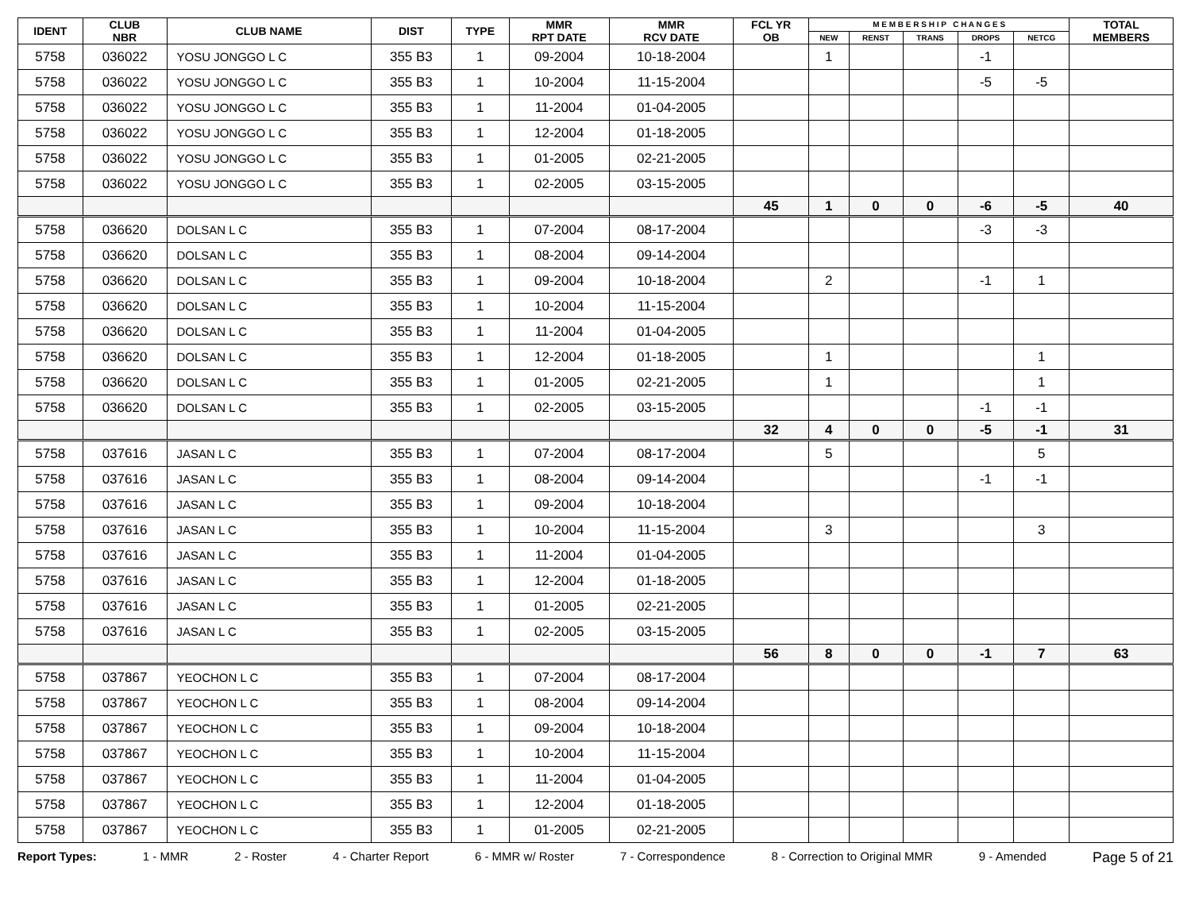| IDENT | CLUB NBR | CLUB NAME | DIST | TYPE | MMR RPT DATE | MMR RCV DATE | FCL YR OB | M E M B E R S H I P C H A N G E S | | | | | TOTAL MEMBERS |
| --- | --- | --- | --- | --- | --- | --- | --- | --- | --- | --- | --- | --- | --- |
| | | | | | | | | NEW | RENST | TRANS | DROPS | NETCG | |
| 5758 | 036022 | YOSU JONGGO L C | 355 B3 | 1 | 09-2004 | 10-18-2004 | | 1 | | | -1 | | |
| 5758 | 036022 | YOSU JONGGO L C | 355 B3 | 1 | 10-2004 | 11-15-2004 | | | | | -5 | -5 | |
| 5758 | 036022 | YOSU JONGGO L C | 355 B3 | 1 | 11-2004 | 01-04-2005 | | | | | | | |
| 5758 | 036022 | YOSU JONGGO L C | 355 B3 | 1 | 12-2004 | 01-18-2005 | | | | | | | |
| 5758 | 036022 | YOSU JONGGO L C | 355 B3 | 1 | 01-2005 | 02-21-2005 | | | | | | | |
| 5758 | 036022 | YOSU JONGGO L C | 355 B3 | 1 | 02-2005 | 03-15-2005 | | | | | | | |
| | | | | | | | 45 | 1 | 0 | 0 | -6 | -5 | 40 |
| 5758 | 036620 | DOLSAN L C | 355 B3 | 1 | 07-2004 | 08-17-2004 | | | | | -3 | -3 | |
| 5758 | 036620 | DOLSAN L C | 355 B3 | 1 | 08-2004 | 09-14-2004 | | | | | | | |
| 5758 | 036620 | DOLSAN L C | 355 B3 | 1 | 09-2004 | 10-18-2004 | | 2 | | | -1 | 1 | |
| 5758 | 036620 | DOLSAN L C | 355 B3 | 1 | 10-2004 | 11-15-2004 | | | | | | | |
| 5758 | 036620 | DOLSAN L C | 355 B3 | 1 | 11-2004 | 01-04-2005 | | | | | | | |
| 5758 | 036620 | DOLSAN L C | 355 B3 | 1 | 12-2004 | 01-18-2005 | | 1 | | | | 1 | |
| 5758 | 036620 | DOLSAN L C | 355 B3 | 1 | 01-2005 | 02-21-2005 | | 1 | | | | 1 | |
| 5758 | 036620 | DOLSAN L C | 355 B3 | 1 | 02-2005 | 03-15-2005 | | | | | -1 | -1 | |
| | | | | | | | 32 | 4 | 0 | 0 | -5 | -1 | 31 |
| 5758 | 037616 | JASAN L C | 355 B3 | 1 | 07-2004 | 08-17-2004 | | 5 | | | | 5 | |
| 5758 | 037616 | JASAN L C | 355 B3 | 1 | 08-2004 | 09-14-2004 | | | | | -1 | -1 | |
| 5758 | 037616 | JASAN L C | 355 B3 | 1 | 09-2004 | 10-18-2004 | | | | | | | |
| 5758 | 037616 | JASAN L C | 355 B3 | 1 | 10-2004 | 11-15-2004 | | 3 | | | | 3 | |
| 5758 | 037616 | JASAN L C | 355 B3 | 1 | 11-2004 | 01-04-2005 | | | | | | | |
| 5758 | 037616 | JASAN L C | 355 B3 | 1 | 12-2004 | 01-18-2005 | | | | | | | |
| 5758 | 037616 | JASAN L C | 355 B3 | 1 | 01-2005 | 02-21-2005 | | | | | | | |
| 5758 | 037616 | JASAN L C | 355 B3 | 1 | 02-2005 | 03-15-2005 | | | | | | | |
| | | | | | | | 56 | 8 | 0 | 0 | -1 | 7 | 63 |
| 5758 | 037867 | YEOCHON L C | 355 B3 | 1 | 07-2004 | 08-17-2004 | | | | | | | |
| 5758 | 037867 | YEOCHON L C | 355 B3 | 1 | 08-2004 | 09-14-2004 | | | | | | | |
| 5758 | 037867 | YEOCHON L C | 355 B3 | 1 | 09-2004 | 10-18-2004 | | | | | | | |
| 5758 | 037867 | YEOCHON L C | 355 B3 | 1 | 10-2004 | 11-15-2004 | | | | | | | |
| 5758 | 037867 | YEOCHON L C | 355 B3 | 1 | 11-2004 | 01-04-2005 | | | | | | | |
| 5758 | 037867 | YEOCHON L C | 355 B3 | 1 | 12-2004 | 01-18-2005 | | | | | | | |
| 5758 | 037867 | YEOCHON L C | 355 B3 | 1 | 01-2005 | 02-21-2005 | | | | | | | |
Report Types: 1 - MMR 2 - Roster 4 - Charter Report 6 - MMR w/ Roster 7 - Correspondence 8 - Correction to Original MMR 9 - Amended Page 5 of 21